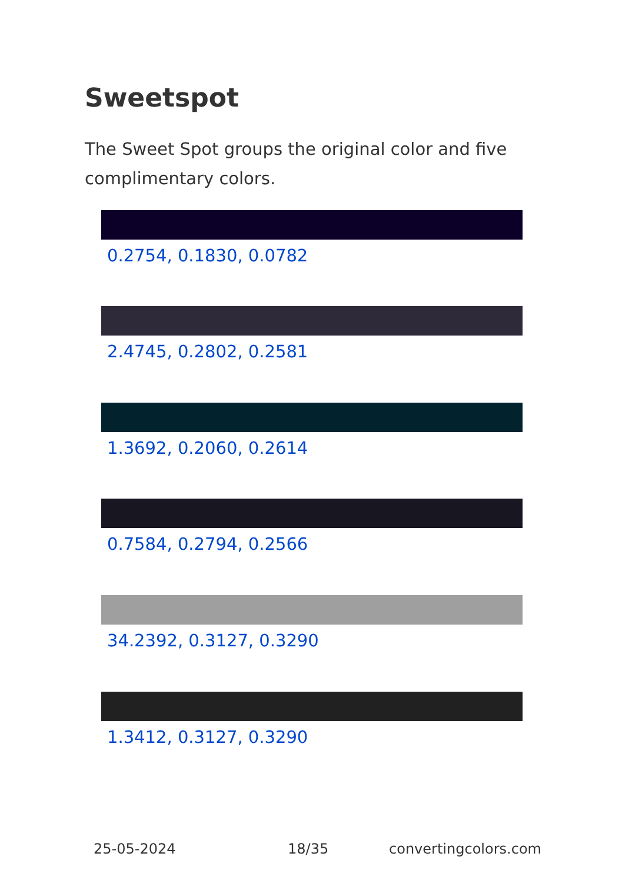Sweetspot
The Sweet Spot groups the original color and five complimentary colors.
0.2754, 0.1830, 0.0782
2.4745, 0.2802, 0.2581
1.3692, 0.2060, 0.2614
0.7584, 0.2794, 0.2566
34.2392, 0.3127, 0.3290
1.3412, 0.3127, 0.3290
25-05-2024 18/35 convertingcolors.com